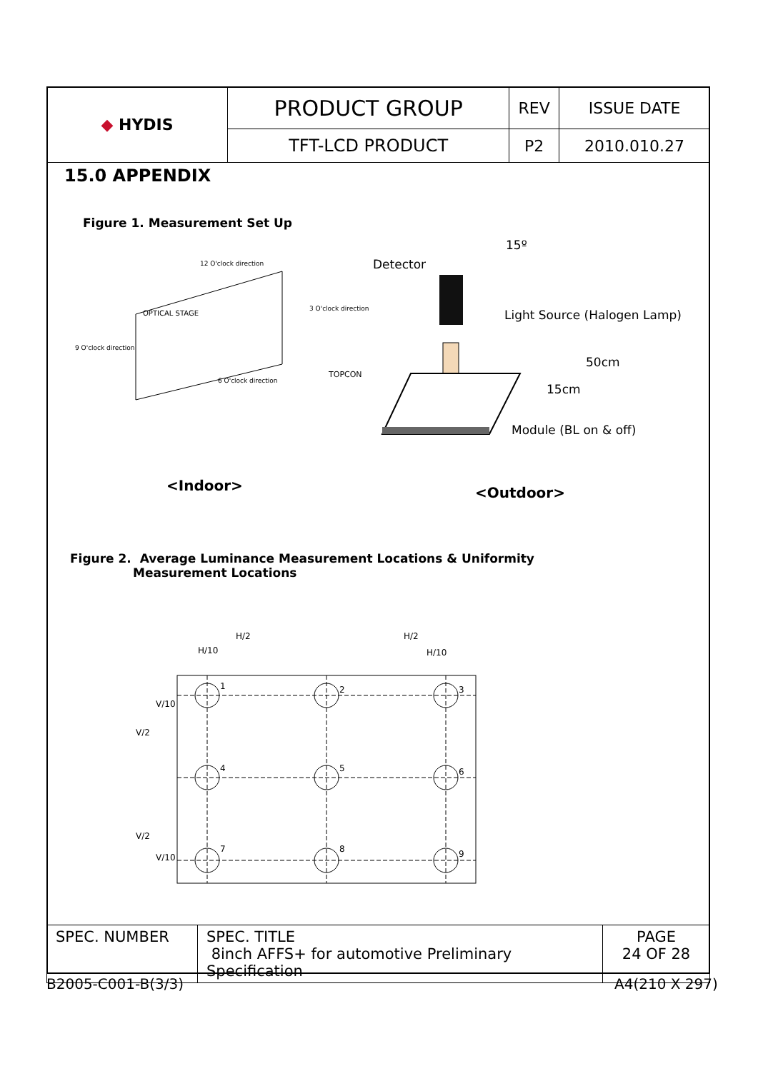| ◆ HYDIS | PRODUCT GROUP | REV | ISSUE DATE |
| | TFT-LCD PRODUCT | P2 | 2010.010.27 |
15.0 APPENDIX
Figure 1. Measurement Set Up
OPTICAL STAGE
12 O'clock direction
9 O'clock direction
3 O'clock direction
6 O'clock direction
TOPCON
Detector
15º
Light Source (Halogen Lamp)
50cm
15cm
Module (BL on & off)
<Indoor> <Outdoor>
Figure 2. Average Luminance Measurement Locations & Uniformity
Measurement Locations
H/2
H/2
H/10
H/10
1
2
3
4
5
6
7
8
9
V/2
V/2
V/10
V/10
| SPEC. NUMBER | SPEC. TITLE 8inch AFFS+ for automotive Preliminary Specification | PAGE 24 OF 28 |
B2005-C001-B(3/3) A4(210 X 297)